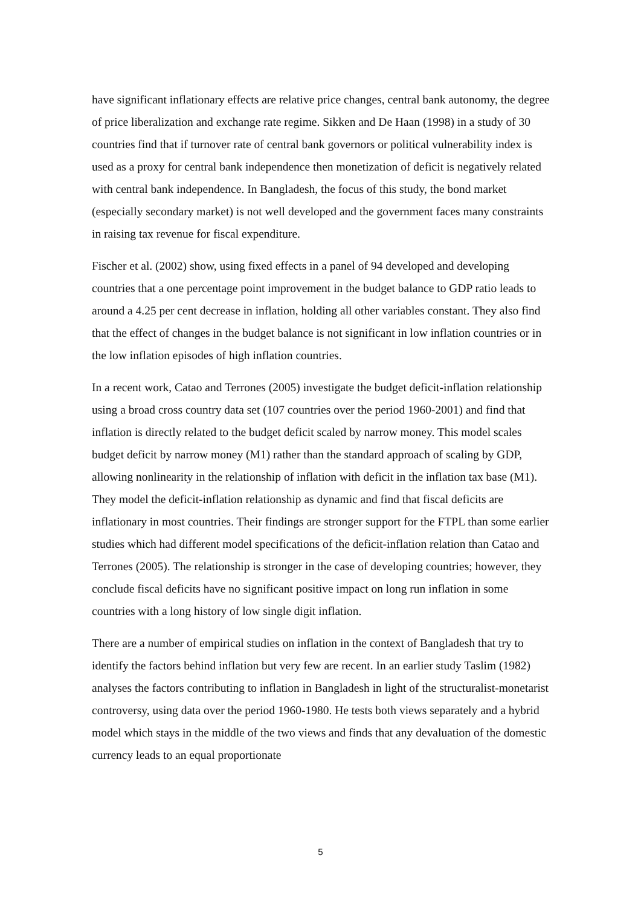have significant inflationary effects are relative price changes, central bank autonomy, the degree of price liberalization and exchange rate regime. Sikken and De Haan (1998) in a study of 30 countries find that if turnover rate of central bank governors or political vulnerability index is used as a proxy for central bank independence then monetization of deficit is negatively related with central bank independence. In Bangladesh, the focus of this study, the bond market (especially secondary market) is not well developed and the government faces many constraints in raising tax revenue for fiscal expenditure.
Fischer et al. (2002) show, using fixed effects in a panel of 94 developed and developing countries that a one percentage point improvement in the budget balance to GDP ratio leads to around a 4.25 per cent decrease in inflation, holding all other variables constant. They also find that the effect of changes in the budget balance is not significant in low inflation countries or in the low inflation episodes of high inflation countries.
In a recent work, Catao and Terrones (2005) investigate the budget deficit-inflation relationship using a broad cross country data set (107 countries over the period 1960-2001) and find that inflation is directly related to the budget deficit scaled by narrow money. This model scales budget deficit by narrow money (M1) rather than the standard approach of scaling by GDP, allowing nonlinearity in the relationship of inflation with deficit in the inflation tax base (M1). They model the deficit-inflation relationship as dynamic and find that fiscal deficits are inflationary in most countries. Their findings are stronger support for the FTPL than some earlier studies which had different model specifications of the deficit-inflation relation than Catao and Terrones (2005). The relationship is stronger in the case of developing countries; however, they conclude fiscal deficits have no significant positive impact on long run inflation in some countries with a long history of low single digit inflation.
There are a number of empirical studies on inflation in the context of Bangladesh that try to identify the factors behind inflation but very few are recent. In an earlier study Taslim (1982) analyses the factors contributing to inflation in Bangladesh in light of the structuralist-monetarist controversy, using data over the period 1960-1980. He tests both views separately and a hybrid model which stays in the middle of the two views and finds that any devaluation of the domestic currency leads to an equal proportionate
5